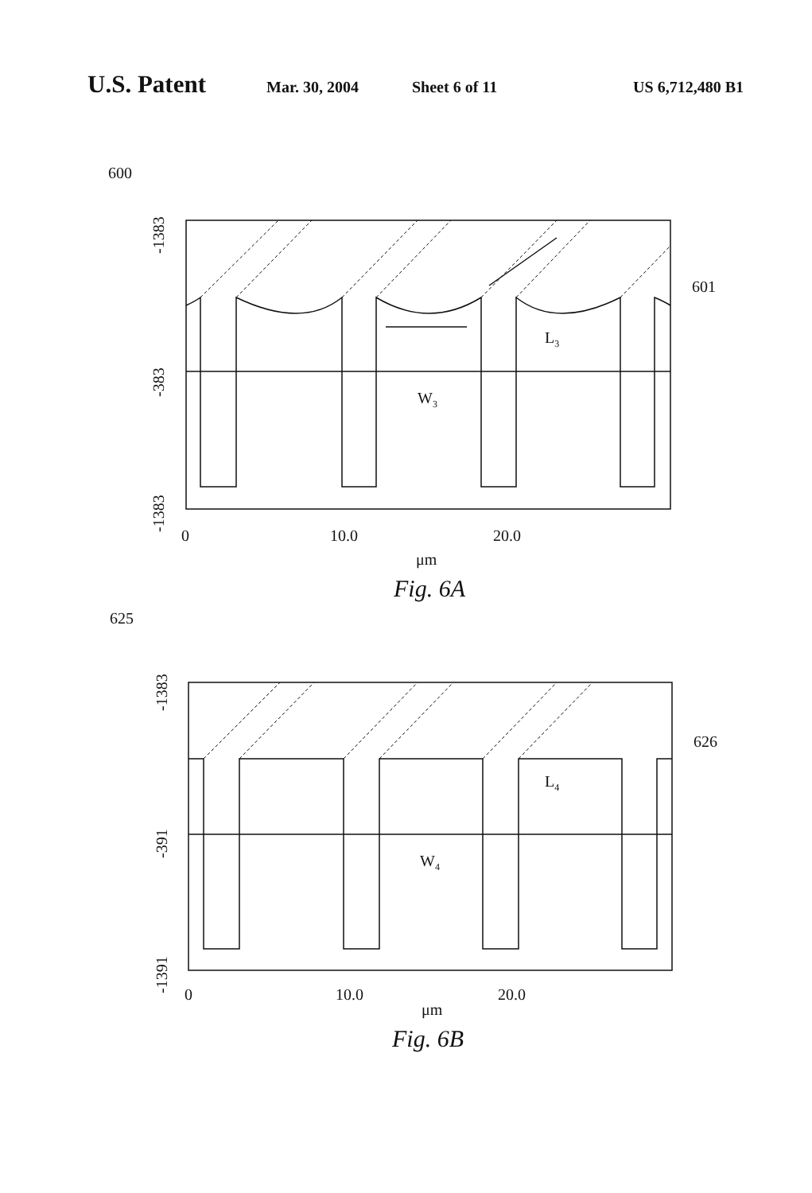U.S. Patent Mar. 30, 2004 Sheet 6 of 11 US 6,712,480 B1
600
601
L3
W3
0
10.0
20.0
μm
Fig. 6A
-1383
-383
-1383
625
626
L4
W4
0
10.0
20.0
μm
Fig. 6B
-1383
-391
-1391